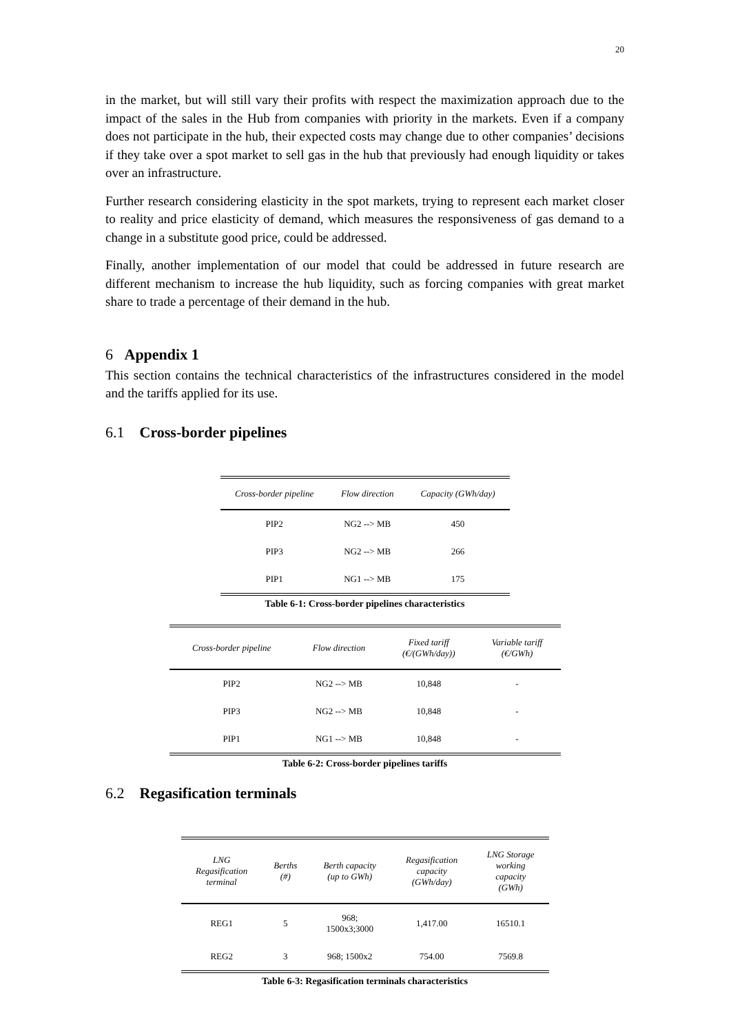20
in the market, but will still vary their profits with respect the maximization approach due to the impact of the sales in the Hub from companies with priority in the markets. Even if a company does not participate in the hub, their expected costs may change due to other companies’ decisions if they take over a spot market to sell gas in the hub that previously had enough liquidity or takes over an infrastructure.
Further research considering elasticity in the spot markets, trying to represent each market closer to reality and price elasticity of demand, which measures the responsiveness of gas demand to a change in a substitute good price, could be addressed.
Finally, another implementation of our model that could be addressed in future research are different mechanism to increase the hub liquidity, such as forcing companies with great market share to trade a percentage of their demand in the hub.
6 Appendix 1
This section contains the technical characteristics of the infrastructures considered in the model and the tariffs applied for its use.
6.1 Cross-border pipelines
| Cross-border pipeline | Flow direction | Capacity (GWh/day) |
| --- | --- | --- |
| PIP2 | NG2 --> MB | 450 |
| PIP3 | NG2 --> MB | 266 |
| PIP1 | NG1 --> MB | 175 |
Table 6-1: Cross-border pipelines characteristics
| Cross-border pipeline | Flow direction | Fixed tariff (€/(GWh/day)) | Variable tariff (€/GWh) |
| --- | --- | --- | --- |
| PIP2 | NG2 --> MB | 10,848 | - |
| PIP3 | NG2 --> MB | 10,848 | - |
| PIP1 | NG1 --> MB | 10,848 | - |
Table 6-2: Cross-border pipelines tariffs
6.2 Regasification terminals
| LNG Regasification terminal | Berths (#) | Berth capacity (up to GWh) | Regasification capacity (GWh/day) | LNG Storage working capacity (GWh) |
| --- | --- | --- | --- | --- |
| REG1 | 5 | 968; 1500x3;3000 | 1,417.00 | 16510.1 |
| REG2 | 3 | 968; 1500x2 | 754.00 | 7569.8 |
Table 6-3: Regasification terminals characteristics